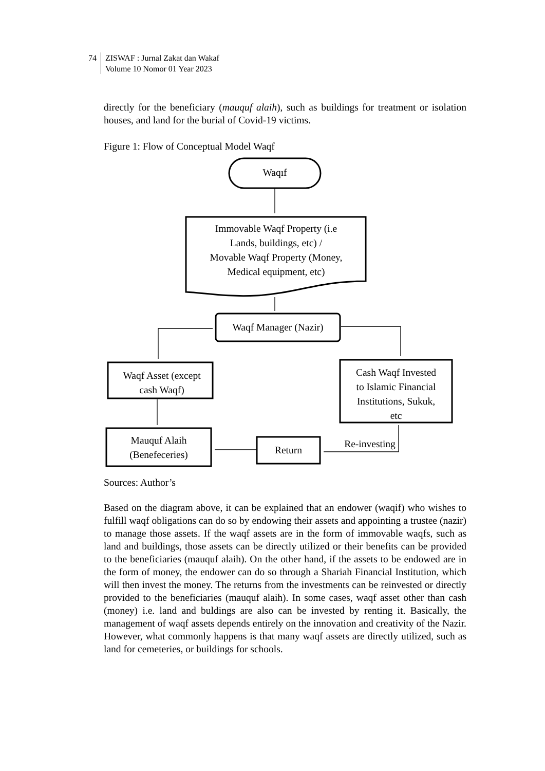74 ZISWAF : Jurnal Zakat dan Wakaf
Volume 10 Nomor 01 Year 2023
directly for the beneficiary (mauquf alaih), such as buildings for treatment or isolation houses, and land for the burial of Covid-19 victims.
Figure 1: Flow of Conceptual Model Waqf
Waqıf
Immovable Waqf Property (i.e
Lands, buildings, etc) /
Movable Waqf Property (Money,
Medical equipment, etc)
Waqf Manager (Nazir)
Waqf Asset (except
cash Waqf)
Cash Waqf Invested
to Islamic Financial
Institutions, Sukuk,
etc
Mauquf Alaih
(Benefeceries)
Return
Re-investing
Sources: Author’s
Based on the diagram above, it can be explained that an endower (waqif) who wishes to fulfill waqf obligations can do so by endowing their assets and appointing a trustee (nazir) to manage those assets. If the waqf assets are in the form of immovable waqfs, such as land and buildings, those assets can be directly utilized or their benefits can be provided to the beneficiaries (mauquf alaih). On the other hand, if the assets to be endowed are in the form of money, the endower can do so through a Shariah Financial Institution, which will then invest the money. The returns from the investments can be reinvested or directly provided to the beneficiaries (mauquf alaih). In some cases, waqf asset other than cash (money) i.e. land and buldings are also can be invested by renting it. Basically, the management of waqf assets depends entirely on the innovation and creativity of the Nazir. However, what commonly happens is that many waqf assets are directly utilized, such as land for cemeteries, or buildings for schools.